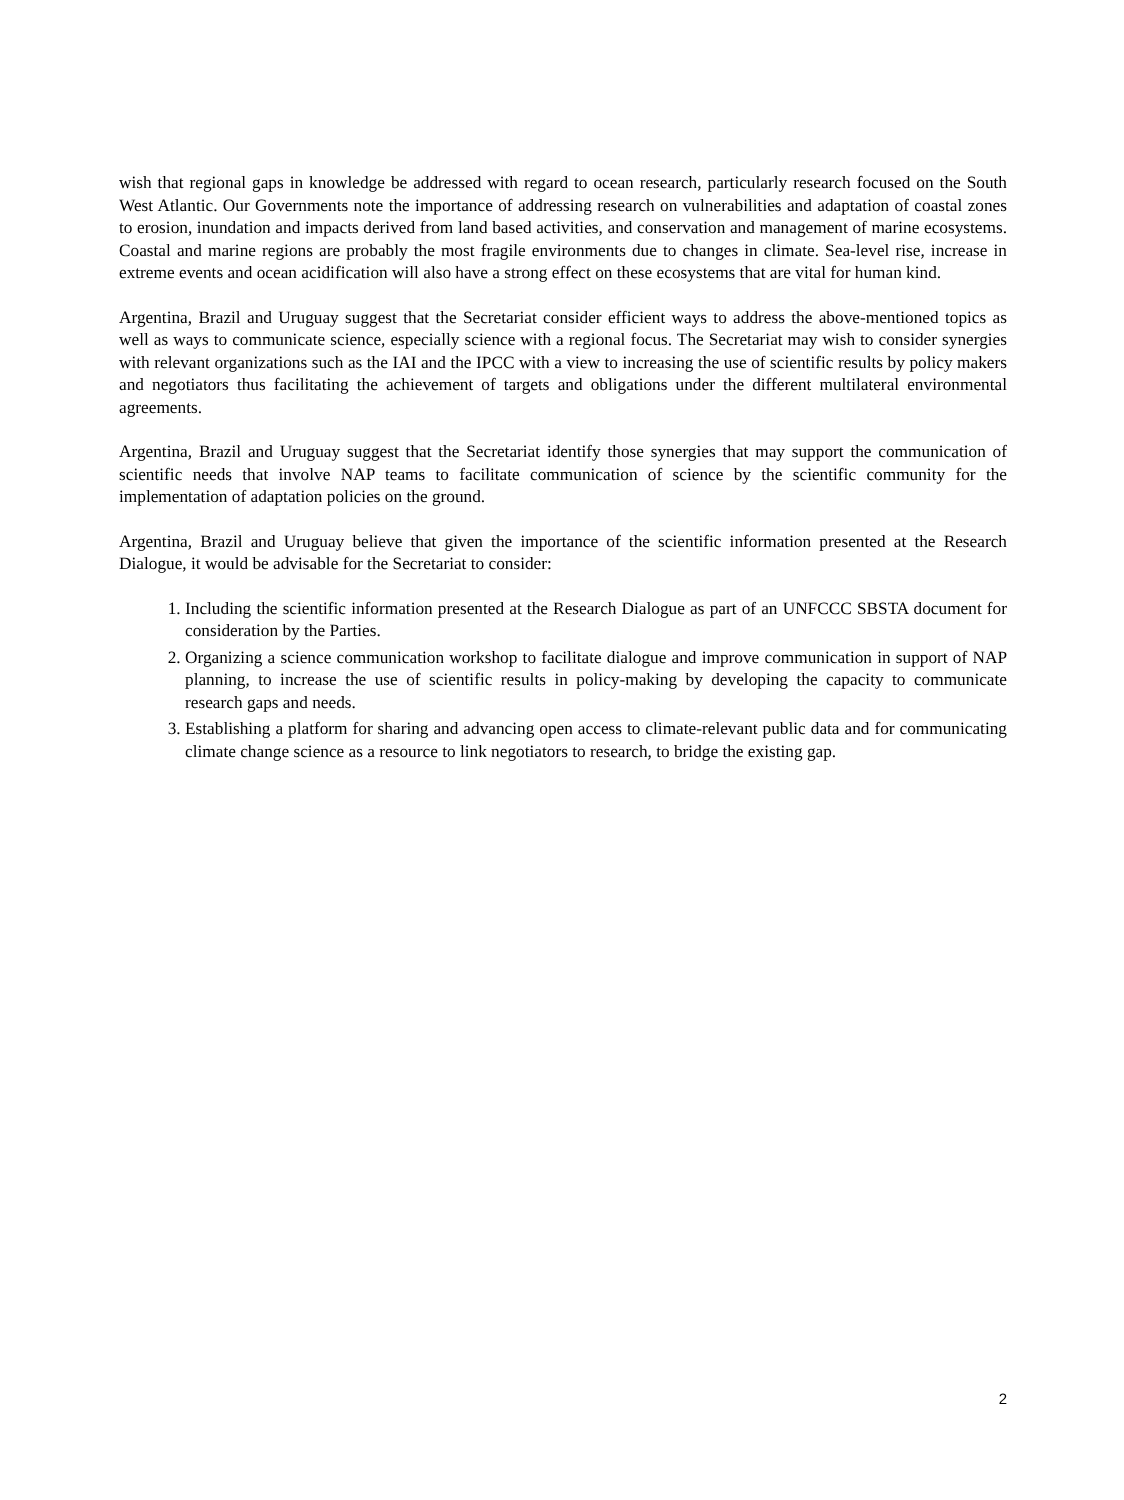wish that regional gaps in knowledge be addressed with regard to ocean research, particularly research focused on the South West Atlantic. Our Governments note the importance of addressing research on vulnerabilities and adaptation of coastal zones to erosion, inundation and impacts derived from land based activities, and conservation and management of marine ecosystems. Coastal and marine regions are probably the most fragile environments due to changes in climate. Sea-level rise, increase in extreme events and ocean acidification will also have a strong effect on these ecosystems that are vital for human kind.
Argentina, Brazil and Uruguay suggest that the Secretariat consider efficient ways to address the above-mentioned topics as well as ways to communicate science, especially science with a regional focus. The Secretariat may wish to consider synergies with relevant organizations such as the IAI and the IPCC with a view to increasing the use of scientific results by policy makers and negotiators thus facilitating the achievement of targets and obligations under the different multilateral environmental agreements.
Argentina, Brazil and Uruguay suggest that the Secretariat identify those synergies that may support the communication of scientific needs that involve NAP teams to facilitate communication of science by the scientific community for the implementation of adaptation policies on the ground.
Argentina, Brazil and Uruguay believe that given the importance of the scientific information presented at the Research Dialogue, it would be advisable for the Secretariat to consider:
1. Including the scientific information presented at the Research Dialogue as part of an UNFCCC SBSTA document for consideration by the Parties.
2. Organizing a science communication workshop to facilitate dialogue and improve communication in support of NAP planning, to increase the use of scientific results in policy-making by developing the capacity to communicate research gaps and needs.
3. Establishing a platform for sharing and advancing open access to climate-relevant public data and for communicating climate change science as a resource to link negotiators to research, to bridge the existing gap.
2